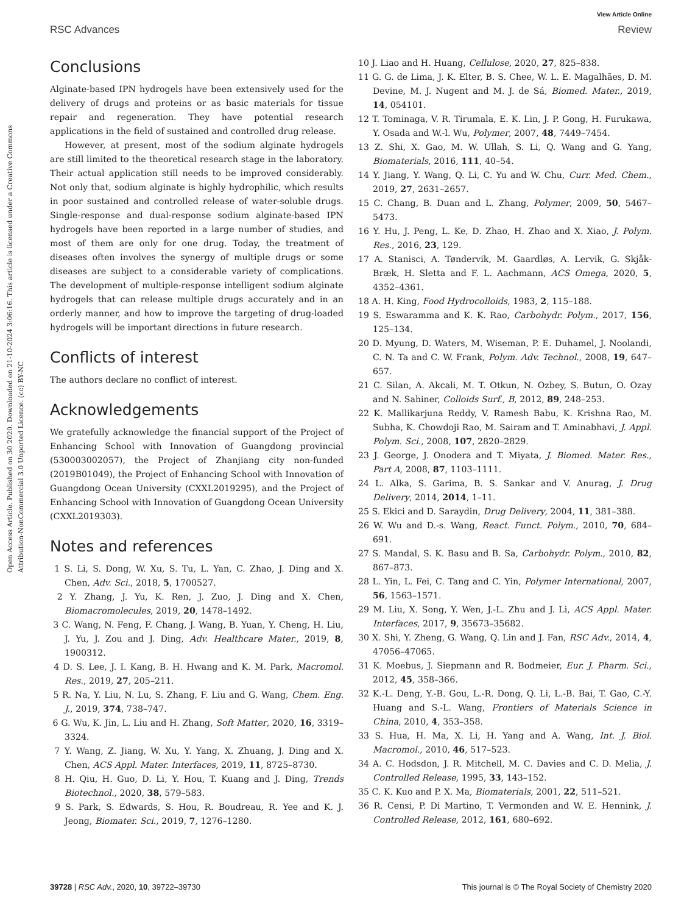Open Access Article. Published on 30 2020. Downloaded on 21-10-2024 3:06:16. This article is licensed under a Creative Commons Attribution-NonCommercial 3.0 Unported Licence. (cc) BY-NC
View Article Online
RSC Advances Review
Conclusions
Alginate-based IPN hydrogels have been extensively used for the delivery of drugs and proteins or as basic materials for tissue repair and regeneration. They have potential research applications in the field of sustained and controlled drug release.
However, at present, most of the sodium alginate hydrogels are still limited to the theoretical research stage in the laboratory. Their actual application still needs to be improved considerably. Not only that, sodium alginate is highly hydrophilic, which results in poor sustained and controlled release of water-soluble drugs. Single-response and dual-response sodium alginate-based IPN hydrogels have been reported in a large number of studies, and most of them are only for one drug. Today, the treatment of diseases often involves the synergy of multiple drugs or some diseases are subject to a considerable variety of complications. The development of multiple-response intelligent sodium alginate hydrogels that can release multiple drugs accurately and in an orderly manner, and how to improve the targeting of drug-loaded hydrogels will be important directions in future research.
Conflicts of interest
The authors declare no conflict of interest.
Acknowledgements
We gratefully acknowledge the financial support of the Project of Enhancing School with Innovation of Guangdong provincial (530003002057), the Project of Zhanjiang city non-funded (2019B01049), the Project of Enhancing School with Innovation of Guangdong Ocean University (CXXL2019295), and the Project of Enhancing School with Innovation of Guangdong Ocean University (CXXL2019303).
Notes and references
1 S. Li, S. Dong, W. Xu, S. Tu, L. Yan, C. Zhao, J. Ding and X. Chen, Adv. Sci., 2018, 5, 1700527.
2 Y. Zhang, J. Yu, K. Ren, J. Zuo, J. Ding and X. Chen, Biomacromolecules, 2019, 20, 1478–1492.
3 C. Wang, N. Feng, F. Chang, J. Wang, B. Yuan, Y. Cheng, H. Liu, J. Yu, J. Zou and J. Ding, Adv. Healthcare Mater., 2019, 8, 1900312.
4 D. S. Lee, J. I. Kang, B. H. Hwang and K. M. Park, Macromol. Res., 2019, 27, 205–211.
5 R. Na, Y. Liu, N. Lu, S. Zhang, F. Liu and G. Wang, Chem. Eng. J., 2019, 374, 738–747.
6 G. Wu, K. Jin, L. Liu and H. Zhang, Soft Matter, 2020, 16, 3319–3324.
7 Y. Wang, Z. Jiang, W. Xu, Y. Yang, X. Zhuang, J. Ding and X. Chen, ACS Appl. Mater. Interfaces, 2019, 11, 8725–8730.
8 H. Qiu, H. Guo, D. Li, Y. Hou, T. Kuang and J. Ding, Trends Biotechnol., 2020, 38, 579–583.
9 S. Park, S. Edwards, S. Hou, R. Boudreau, R. Yee and K. J. Jeong, Biomater. Sci., 2019, 7, 1276–1280.
10 J. Liao and H. Huang, Cellulose, 2020, 27, 825–838.
11 G. G. de Lima, J. K. Elter, B. S. Chee, W. L. E. Magalhães, D. M. Devine, M. J. Nugent and M. J. de Sá, Biomed. Mater., 2019, 14, 054101.
12 T. Tominaga, V. R. Tirumala, E. K. Lin, J. P. Gong, H. Furukawa, Y. Osada and W.-l. Wu, Polymer, 2007, 48, 7449–7454.
13 Z. Shi, X. Gao, M. W. Ullah, S. Li, Q. Wang and G. Yang, Biomaterials, 2016, 111, 40–54.
14 Y. Jiang, Y. Wang, Q. Li, C. Yu and W. Chu, Curr. Med. Chem., 2019, 27, 2631–2657.
15 C. Chang, B. Duan and L. Zhang, Polymer, 2009, 50, 5467–5473.
16 Y. Hu, J. Peng, L. Ke, D. Zhao, H. Zhao and X. Xiao, J. Polym. Res., 2016, 23, 129.
17 A. Stanisci, A. Tøndervik, M. Gaardløs, A. Lervik, G. Skjåk-Bræk, H. Sletta and F. L. Aachmann, ACS Omega, 2020, 5, 4352–4361.
18 A. H. King, Food Hydrocolloids, 1983, 2, 115–188.
19 S. Eswaramma and K. K. Rao, Carbohydr. Polym., 2017, 156, 125–134.
20 D. Myung, D. Waters, M. Wiseman, P. E. Duhamel, J. Noolandi, C. N. Ta and C. W. Frank, Polym. Adv. Technol., 2008, 19, 647–657.
21 C. Silan, A. Akcali, M. T. Otkun, N. Ozbey, S. Butun, O. Ozay and N. Sahiner, Colloids Surf., B, 2012, 89, 248–253.
22 K. Mallikarjuna Reddy, V. Ramesh Babu, K. Krishna Rao, M. Subha, K. Chowdoji Rao, M. Sairam and T. Aminabhavi, J. Appl. Polym. Sci., 2008, 107, 2820–2829.
23 J. George, J. Onodera and T. Miyata, J. Biomed. Mater. Res., Part A, 2008, 87, 1103–1111.
24 L. Alka, S. Garima, B. S. Sankar and V. Anurag, J. Drug Delivery, 2014, 2014, 1–11.
25 S. Ekici and D. Saraydin, Drug Delivery, 2004, 11, 381–388.
26 W. Wu and D.-s. Wang, React. Funct. Polym., 2010, 70, 684–691.
27 S. Mandal, S. K. Basu and B. Sa, Carbohydr. Polym., 2010, 82, 867–873.
28 L. Yin, L. Fei, C. Tang and C. Yin, Polymer International, 2007, 56, 1563–1571.
29 M. Liu, X. Song, Y. Wen, J.-L. Zhu and J. Li, ACS Appl. Mater. Interfaces, 2017, 9, 35673–35682.
30 X. Shi, Y. Zheng, G. Wang, Q. Lin and J. Fan, RSC Adv., 2014, 4, 47056–47065.
31 K. Moebus, J. Siepmann and R. Bodmeier, Eur. J. Pharm. Sci., 2012, 45, 358–366.
32 K.-L. Deng, Y.-B. Gou, L.-R. Dong, Q. Li, L.-B. Bai, T. Gao, C.-Y. Huang and S.-L. Wang, Frontiers of Materials Science in China, 2010, 4, 353–358.
33 S. Hua, H. Ma, X. Li, H. Yang and A. Wang, Int. J. Biol. Macromol., 2010, 46, 517–523.
34 A. C. Hodsdon, J. R. Mitchell, M. C. Davies and C. D. Melia, J. Controlled Release, 1995, 33, 143–152.
35 C. K. Kuo and P. X. Ma, Biomaterials, 2001, 22, 511–521.
36 R. Censi, P. Di Martino, T. Vermonden and W. E. Hennink, J. Controlled Release, 2012, 161, 680–692.
39728 | RSC Adv., 2020, 10, 39722–39730 This journal is © The Royal Society of Chemistry 2020